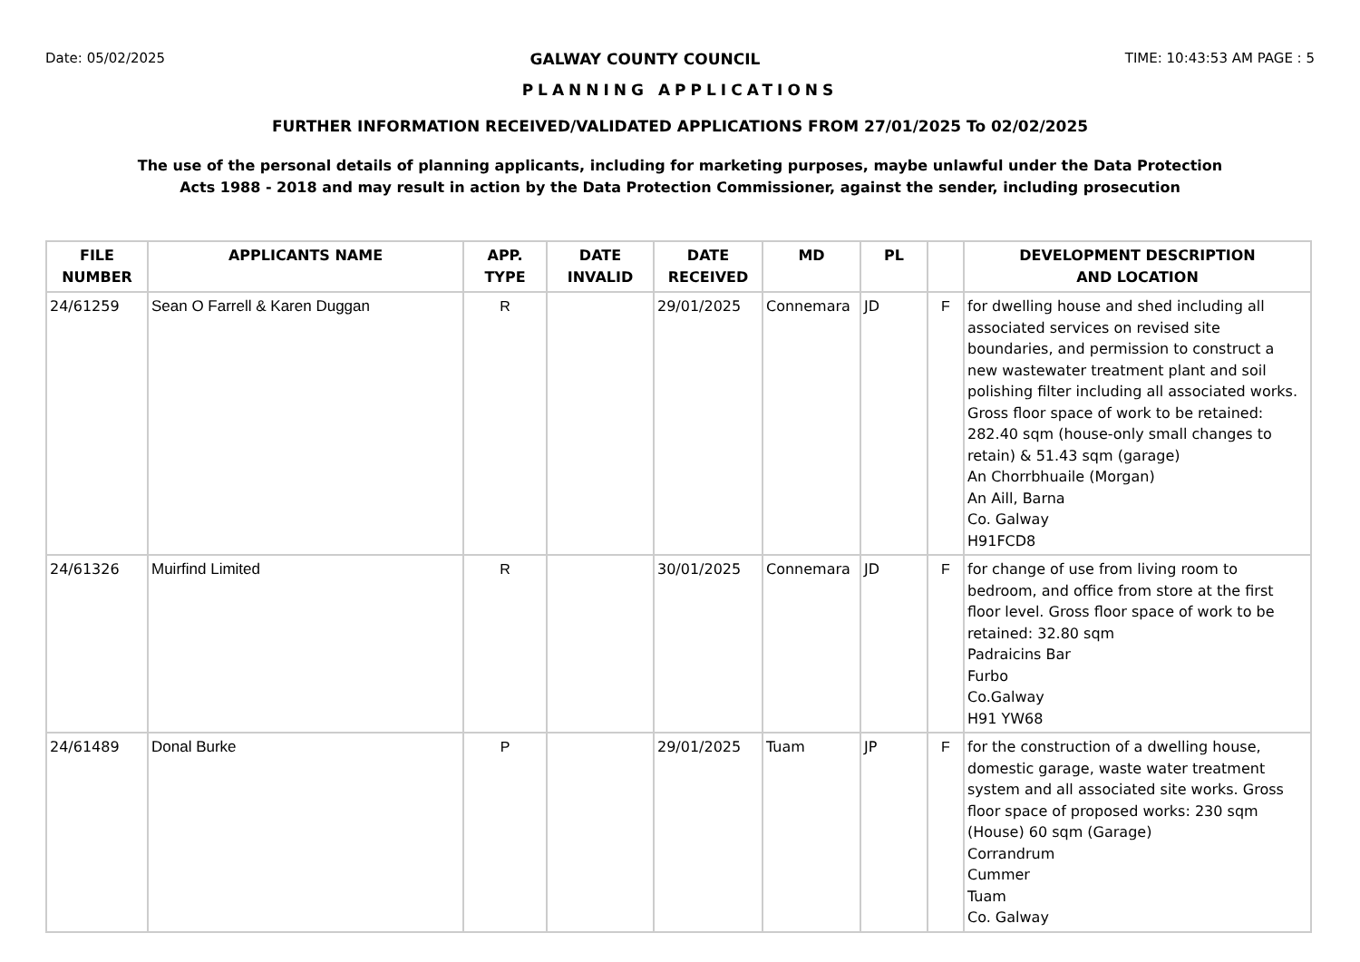Date: 05/02/2025 GALWAY COUNTY COUNCIL TIME: 10:43:53 AM PAGE : 5
PLANNING APPLICATIONS
FURTHER INFORMATION RECEIVED/VALIDATED APPLICATIONS FROM 27/01/2025 To 02/02/2025
The use of the personal details of planning applicants, including for marketing purposes, maybe unlawful under the Data Protection
Acts 1988 - 2018 and may result in action by the Data Protection Commissioner, against the sender, including prosecution
| FILE NUMBER | APPLICANTS NAME | APP. TYPE | DATE INVALID | DATE RECEIVED | MD | PL | | DEVELOPMENT DESCRIPTION AND LOCATION |
| --- | --- | --- | --- | --- | --- | --- | --- | --- |
| 24/61259 | Sean O Farrell & Karen Duggan | R | | 29/01/2025 | Connemara | JD | F | for dwelling house and shed including all associated services on revised site boundaries, and permission to construct a new wastewater treatment plant and soil polishing filter including all associated works. Gross floor space of work to be retained: 282.40 sqm (house-only small changes to retain) & 51.43 sqm (garage) An Chorrbhuaile (Morgan) An Aill, Barna Co. Galway H91FCD8 |
| 24/61326 | Muirfind Limited | R | | 30/01/2025 | Connemara | JD | F | for change of use from living room to bedroom, and office from store at the first floor level. Gross floor space of work to be retained: 32.80 sqm Padraicins Bar Furbo Co.Galway H91 YW68 |
| 24/61489 | Donal Burke | P | | 29/01/2025 | Tuam | JP | F | for the construction of a dwelling house, domestic garage, waste water treatment system and all associated site works. Gross floor space of proposed works: 230 sqm (House) 60 sqm (Garage) Corrandrum Cummer Tuam Co. Galway |